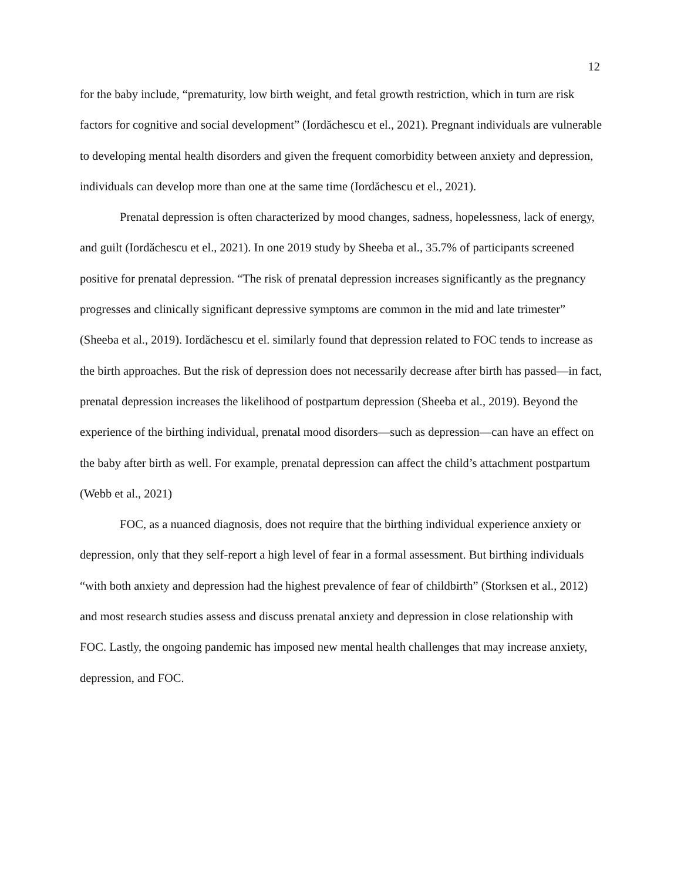12
for the baby include, “prematurity, low birth weight, and fetal growth restriction, which in turn are risk factors for cognitive and social development” (Iordăchescu et el., 2021). Pregnant individuals are vulnerable to developing mental health disorders and given the frequent comorbidity between anxiety and depression, individuals can develop more than one at the same time (Iordăchescu et el., 2021).
Prenatal depression is often characterized by mood changes, sadness, hopelessness, lack of energy, and guilt (Iordăchescu et el., 2021). In one 2019 study by Sheeba et al., 35.7% of participants screened positive for prenatal depression. “The risk of prenatal depression increases significantly as the pregnancy progresses and clinically significant depressive symptoms are common in the mid and late trimester” (Sheeba et al., 2019). Iordăchescu et el. similarly found that depression related to FOC tends to increase as the birth approaches. But the risk of depression does not necessarily decrease after birth has passed—in fact, prenatal depression increases the likelihood of postpartum depression (Sheeba et al., 2019). Beyond the experience of the birthing individual, prenatal mood disorders—such as depression—can have an effect on the baby after birth as well. For example, prenatal depression can affect the child’s attachment postpartum (Webb et al., 2021)
FOC, as a nuanced diagnosis, does not require that the birthing individual experience anxiety or depression, only that they self-report a high level of fear in a formal assessment. But birthing individuals “with both anxiety and depression had the highest prevalence of fear of childbirth” (Storksen et al., 2012) and most research studies assess and discuss prenatal anxiety and depression in close relationship with FOC. Lastly, the ongoing pandemic has imposed new mental health challenges that may increase anxiety, depression, and FOC.